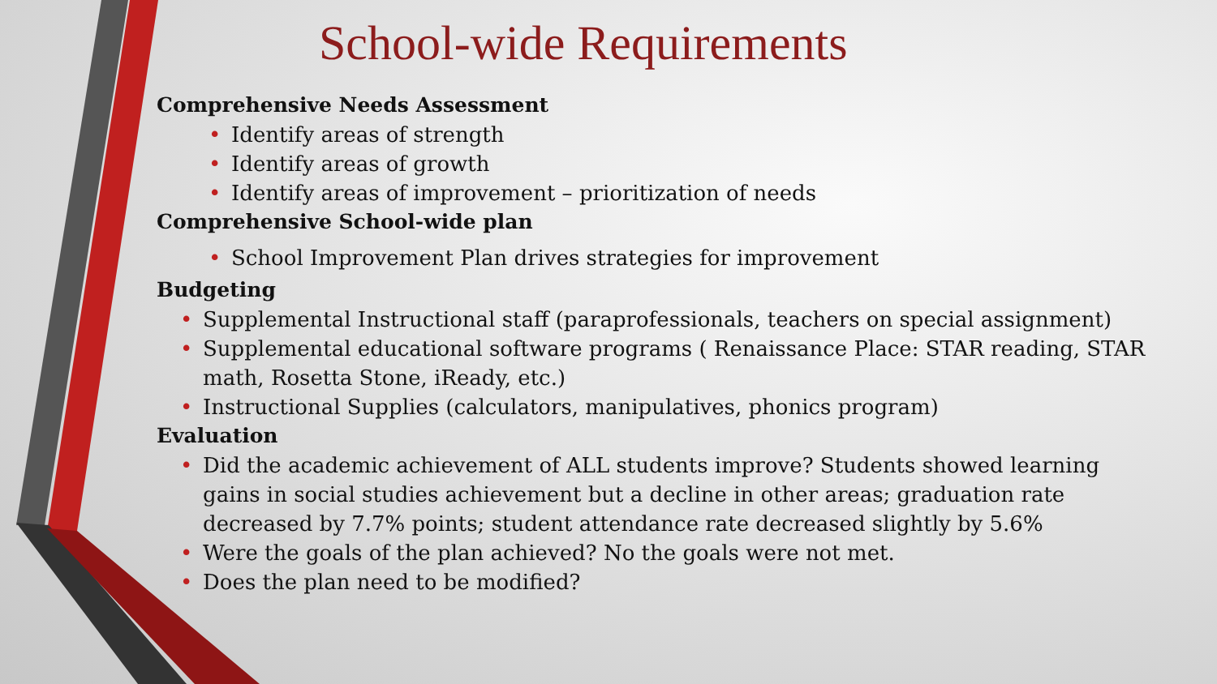School-wide Requirements
Comprehensive Needs Assessment
• Identify areas of strength
• Identify areas of growth
• Identify areas of improvement – prioritization of needs
Comprehensive School-wide plan
• School Improvement Plan drives strategies for improvement
Budgeting
• Supplemental Instructional staff (paraprofessionals, teachers on special assignment)
• Supplemental educational software programs ( Renaissance Place: STAR reading, STAR math, Rosetta Stone, iReady, etc.)
• Instructional Supplies (calculators, manipulatives, phonics program)
Evaluation
• Did the academic achievement of ALL students improve? Students showed learning gains in social studies achievement but a decline in other areas; graduation rate decreased by 7.7% points; student attendance rate decreased slightly by 5.6%
• Were the goals of the plan achieved? No the goals were not met.
• Does the plan need to be modified?